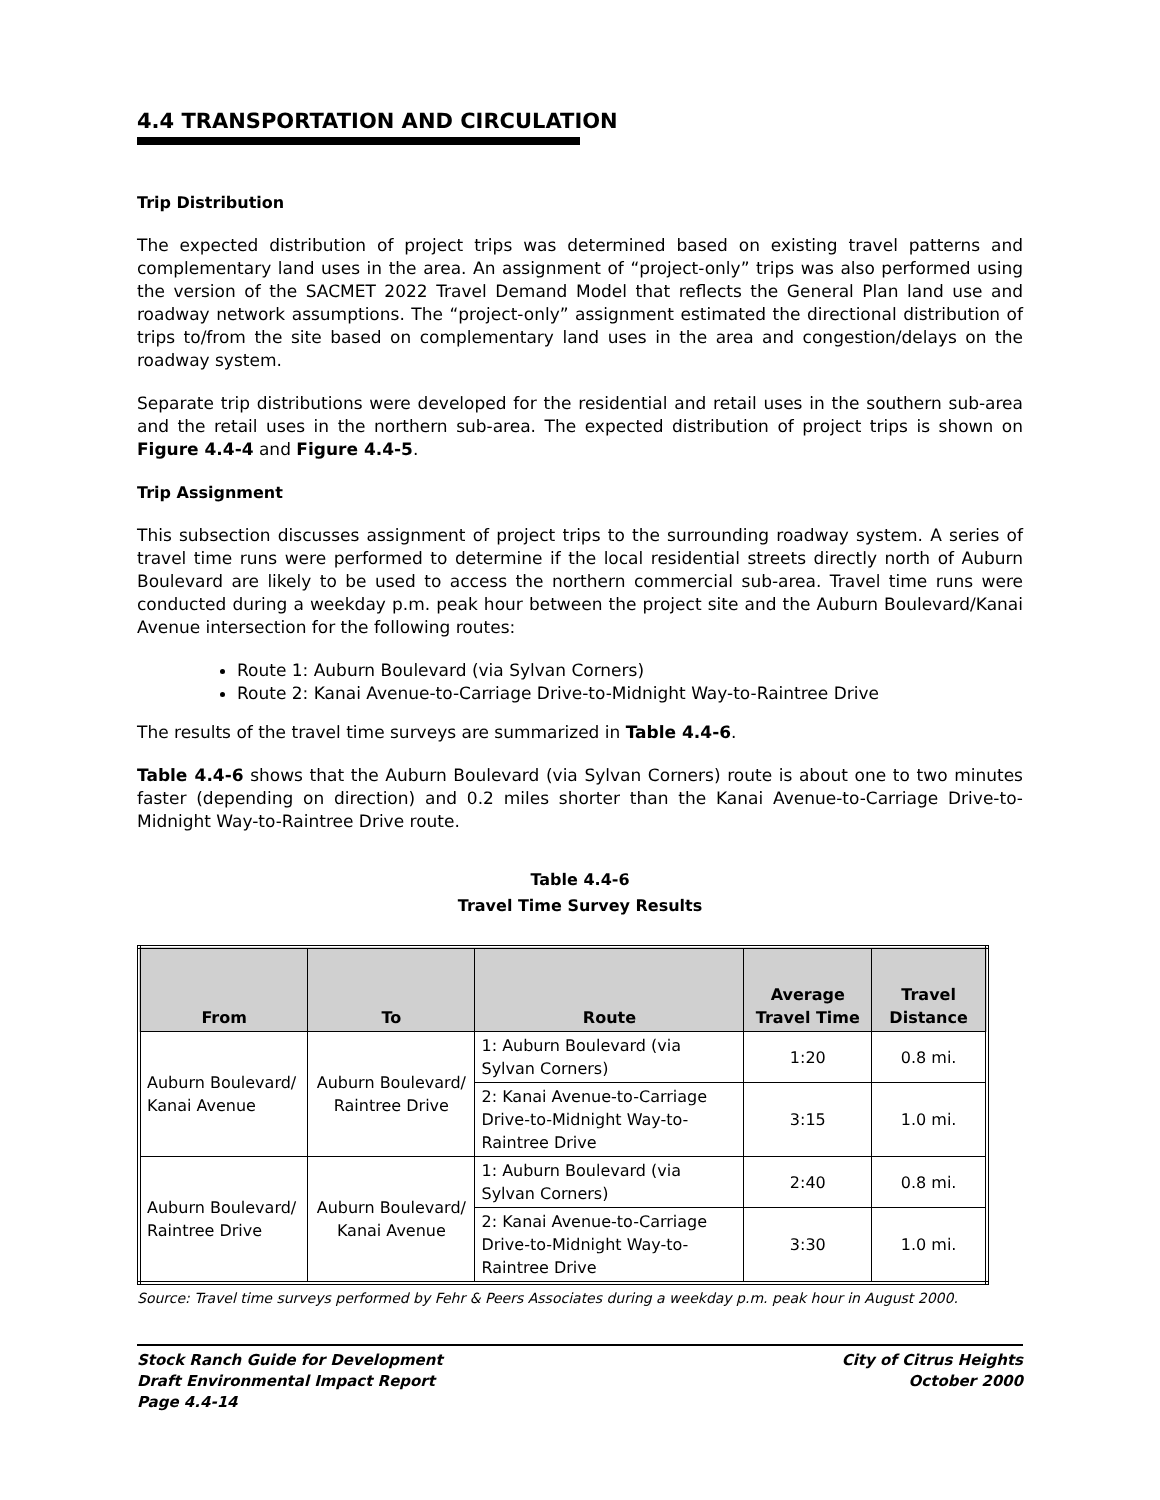4.4 TRANSPORTATION AND CIRCULATION
Trip Distribution
The expected distribution of project trips was determined based on existing travel patterns and complementary land uses in the area. An assignment of “project-only” trips was also performed using the version of the SACMET 2022 Travel Demand Model that reflects the General Plan land use and roadway network assumptions. The “project-only” assignment estimated the directional distribution of trips to/from the site based on complementary land uses in the area and congestion/delays on the roadway system.
Separate trip distributions were developed for the residential and retail uses in the southern sub-area and the retail uses in the northern sub-area. The expected distribution of project trips is shown on Figure 4.4-4 and Figure 4.4-5.
Trip Assignment
This subsection discusses assignment of project trips to the surrounding roadway system. A series of travel time runs were performed to determine if the local residential streets directly north of Auburn Boulevard are likely to be used to access the northern commercial sub-area. Travel time runs were conducted during a weekday p.m. peak hour between the project site and the Auburn Boulevard/Kanai Avenue intersection for the following routes:
Route 1: Auburn Boulevard (via Sylvan Corners)
Route 2: Kanai Avenue-to-Carriage Drive-to-Midnight Way-to-Raintree Drive
The results of the travel time surveys are summarized in Table 4.4-6.
Table 4.4-6 shows that the Auburn Boulevard (via Sylvan Corners) route is about one to two minutes faster (depending on direction) and 0.2 miles shorter than the Kanai Avenue-to-Carriage Drive-to-Midnight Way-to-Raintree Drive route.
Table 4.4-6
Travel Time Survey Results
| From | To | Route | Average Travel Time | Travel Distance |
| --- | --- | --- | --- | --- |
| Auburn Boulevard/ Kanai Avenue | Auburn Boulevard/ Raintree Drive | 1: Auburn Boulevard (via Sylvan Corners) | 1:20 | 0.8 mi. |
| | | 2: Kanai Avenue-to-Carriage Drive-to-Midnight Way-to-Raintree Drive | 3:15 | 1.0 mi. |
| Auburn Boulevard/ Raintree Drive | Auburn Boulevard/ Kanai Avenue | 1: Auburn Boulevard (via Sylvan Corners) | 2:40 | 0.8 mi. |
| | | 2: Kanai Avenue-to-Carriage Drive-to-Midnight Way-to-Raintree Drive | 3:30 | 1.0 mi. |
Source: Travel time surveys performed by Fehr & Peers Associates during a weekday p.m. peak hour in August 2000.
Stock Ranch Guide for Development
Draft Environmental Impact Report
Page 4.4-14
City of Citrus Heights
October 2000